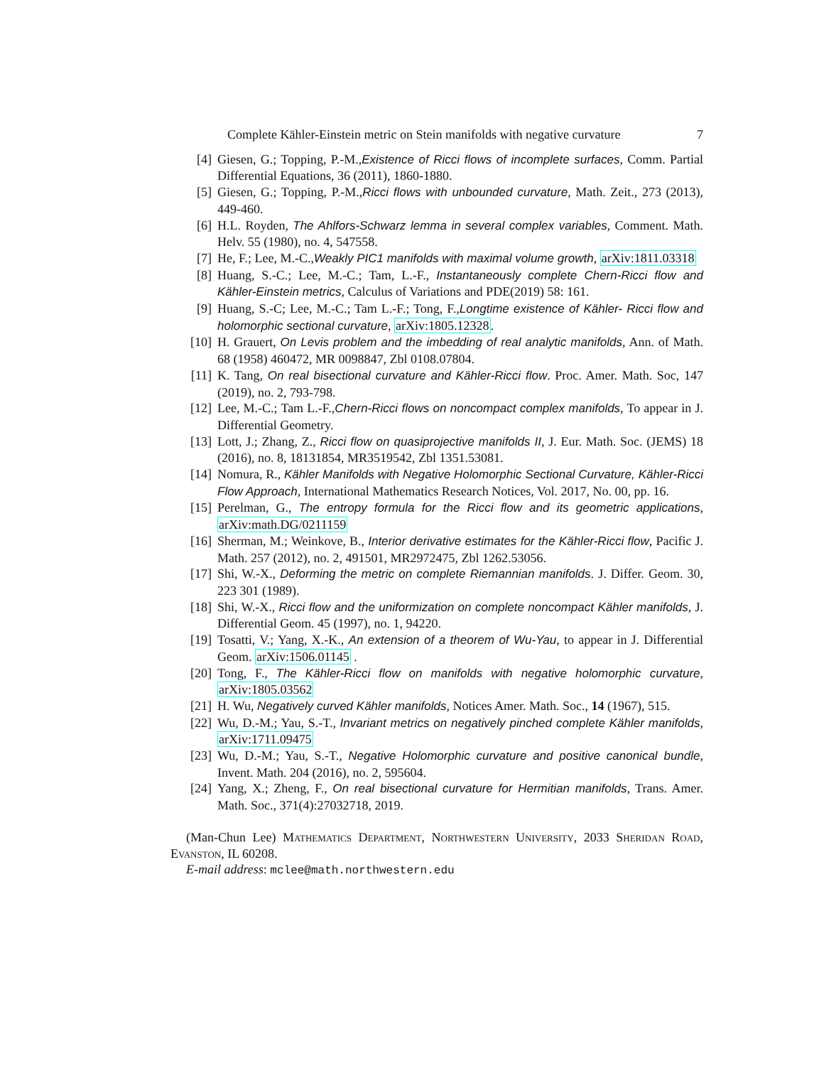Complete Kähler-Einstein metric on Stein manifolds with negative curvature 7
[4] Giesen, G.; Topping, P.-M.,Existence of Ricci flows of incomplete surfaces, Comm. Partial Differential Equations, 36 (2011), 1860-1880.
[5] Giesen, G.; Topping, P.-M.,Ricci flows with unbounded curvature, Math. Zeit., 273 (2013), 449-460.
[6] H.L. Royden, The Ahlfors-Schwarz lemma in several complex variables, Comment. Math. Helv. 55 (1980), no. 4, 547558.
[7] He, F.; Lee, M.-C.,Weakly PIC1 manifolds with maximal volume growth, arXiv:1811.03318
[8] Huang, S.-C.; Lee, M.-C.; Tam, L.-F., Instantaneously complete Chern-Ricci flow and Kähler-Einstein metrics, Calculus of Variations and PDE(2019) 58: 161.
[9] Huang, S.-C; Lee, M.-C.; Tam L.-F.; Tong, F.,Longtime existence of Kähler- Ricci flow and holomorphic sectional curvature, arXiv:1805.12328.
[10] H. Grauert, On Levis problem and the imbedding of real analytic manifolds, Ann. of Math. 68 (1958) 460472, MR 0098847, Zbl 0108.07804.
[11] K. Tang, On real bisectional curvature and Kähler-Ricci flow. Proc. Amer. Math. Soc, 147 (2019), no. 2, 793-798.
[12] Lee, M.-C.; Tam L.-F.,Chern-Ricci flows on noncompact complex manifolds, To appear in J. Differential Geometry.
[13] Lott, J.; Zhang, Z., Ricci flow on quasiprojective manifolds II, J. Eur. Math. Soc. (JEMS) 18 (2016), no. 8, 18131854, MR3519542, Zbl 1351.53081.
[14] Nomura, R., Kähler Manifolds with Negative Holomorphic Sectional Curvature, Kähler-Ricci Flow Approach, International Mathematics Research Notices, Vol. 2017, No. 00, pp. 16.
[15] Perelman, G., The entropy formula for the Ricci flow and its geometric applications, arXiv:math.DG/0211159
[16] Sherman, M.; Weinkove, B., Interior derivative estimates for the Kähler-Ricci flow, Pacific J. Math. 257 (2012), no. 2, 491501, MR2972475, Zbl 1262.53056.
[17] Shi, W.-X., Deforming the metric on complete Riemannian manifolds. J. Differ. Geom. 30, 223 301 (1989).
[18] Shi, W.-X., Ricci flow and the uniformization on complete noncompact Kähler manifolds, J. Differential Geom. 45 (1997), no. 1, 94220.
[19] Tosatti, V.; Yang, X.-K., An extension of a theorem of Wu-Yau, to appear in J. Differential Geom. arXiv:1506.01145 .
[20] Tong, F., The Kähler-Ricci flow on manifolds with negative holomorphic curvature, arXiv:1805.03562
[21] H. Wu, Negatively curved Kähler manifolds, Notices Amer. Math. Soc., 14 (1967), 515.
[22] Wu, D.-M.; Yau, S.-T., Invariant metrics on negatively pinched complete Kähler manifolds, arXiv:1711.09475
[23] Wu, D.-M.; Yau, S.-T., Negative Holomorphic curvature and positive canonical bundle, Invent. Math. 204 (2016), no. 2, 595604.
[24] Yang, X.; Zheng, F., On real bisectional curvature for Hermitian manifolds, Trans. Amer. Math. Soc., 371(4):27032718, 2019.
(Man-Chun Lee) Mathematics Department, Northwestern University, 2033 Sheridan Road, Evanston, IL 60208.
E-mail address: mclee@math.northwestern.edu